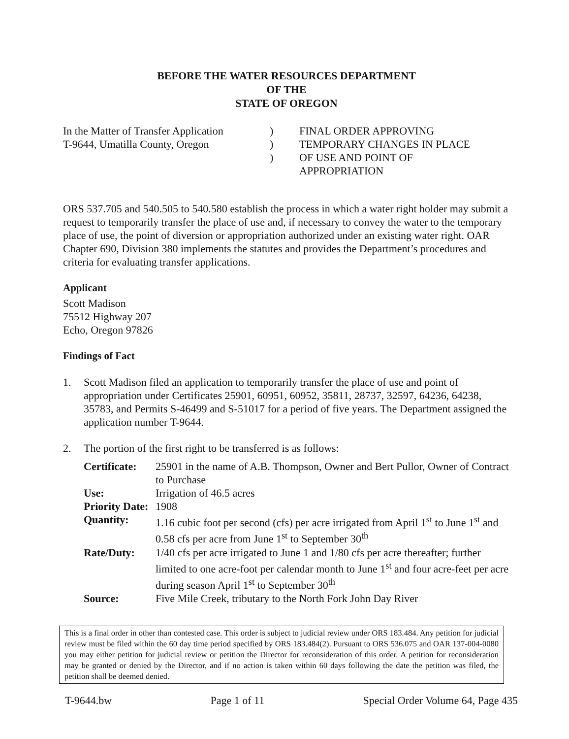BEFORE THE WATER RESOURCES DEPARTMENT
OF THE
STATE OF OREGON
In the Matter of Transfer Application
T-9644, Umatilla County, Oregon
)
)
)
FINAL ORDER APPROVING
TEMPORARY CHANGES IN PLACE
OF USE AND POINT OF
APPROPRIATION
ORS 537.705 and 540.505 to 540.580 establish the process in which a water right holder may submit a request to temporarily transfer the place of use and, if necessary to convey the water to the temporary place of use, the point of diversion or appropriation authorized under an existing water right. OAR Chapter 690, Division 380 implements the statutes and provides the Department’s procedures and criteria for evaluating transfer applications.
Applicant
Scott Madison
75512 Highway 207
Echo, Oregon 97826
Findings of Fact
1. Scott Madison filed an application to temporarily transfer the place of use and point of appropriation under Certificates 25901, 60951, 60952, 35811, 28737, 32597, 64236, 64238, 35783, and Permits S-46499 and S-51017 for a period of five years. The Department assigned the application number T-9644.
2. The portion of the first right to be transferred is as follows:
| Certificate: | 25901 in the name of A.B. Thompson, Owner and Bert Pullor, Owner of Contract to Purchase |
| Use: | Irrigation of 46.5 acres |
| Priority Date: | 1908 |
| Quantity: | 1.16 cubic foot per second (cfs) per acre irrigated from April 1<sup>st</sup> to June 1<sup>st</sup> and 0.58 cfs per acre from June 1<sup>st</sup> to September 30<sup>th</sup> |
| Rate/Duty: | 1/40 cfs per acre irrigated to June 1 and 1/80 cfs per acre thereafter; further limited to one acre-foot per calendar month to June 1<sup>st</sup> and four acre-feet per acre during season April 1<sup>st</sup> to September 30<sup>th</sup> |
| Source: | Five Mile Creek, tributary to the North Fork John Day River |
This is a final order in other than contested case. This order is subject to judicial review under ORS 183.484. Any petition for judicial review must be filed within the 60 day time period specified by ORS 183.484(2). Pursuant to ORS 536.075 and OAR 137-004-0080 you may either petition for judicial review or petition the Director for reconsideration of this order. A petition for reconsideration may be granted or denied by the Director, and if no action is taken within 60 days following the date the petition was filed, the petition shall be deemed denied.
T-9644.bw Page 1 of 11 Special Order Volume 64, Page 435